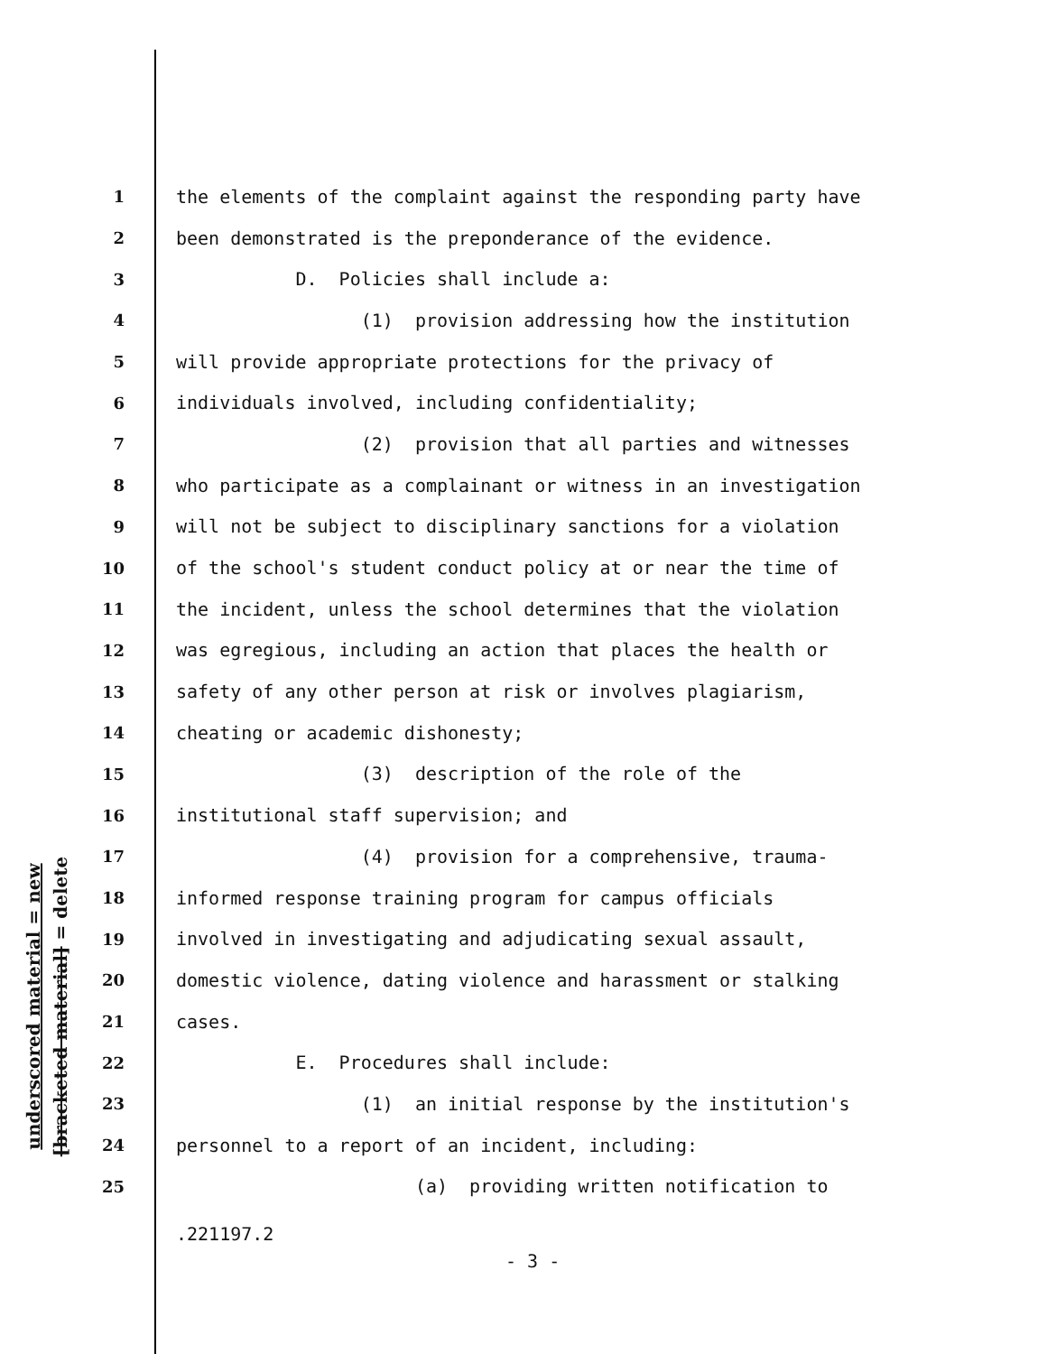underscored material = new
[bracketed material] = delete
1 the elements of the complaint against the responding party have
2 been demonstrated is the preponderance of the evidence.
3 D. Policies shall include a:
4 (1) provision addressing how the institution
5 will provide appropriate protections for the privacy of
6 individuals involved, including confidentiality;
7 (2) provision that all parties and witnesses
8 who participate as a complainant or witness in an investigation
9 will not be subject to disciplinary sanctions for a violation
10 of the school's student conduct policy at or near the time of
11 the incident, unless the school determines that the violation
12 was egregious, including an action that places the health or
13 safety of any other person at risk or involves plagiarism,
14 cheating or academic dishonesty;
15 (3) description of the role of the
16 institutional staff supervision; and
17 (4) provision for a comprehensive, trauma-
18 informed response training program for campus officials
19 involved in investigating and adjudicating sexual assault,
20 domestic violence, dating violence and harassment or stalking
21 cases.
22 E. Procedures shall include:
23 (1) an initial response by the institution's
24 personnel to a report of an incident, including:
25 (a) providing written notification to
.221197.2
- 3 -